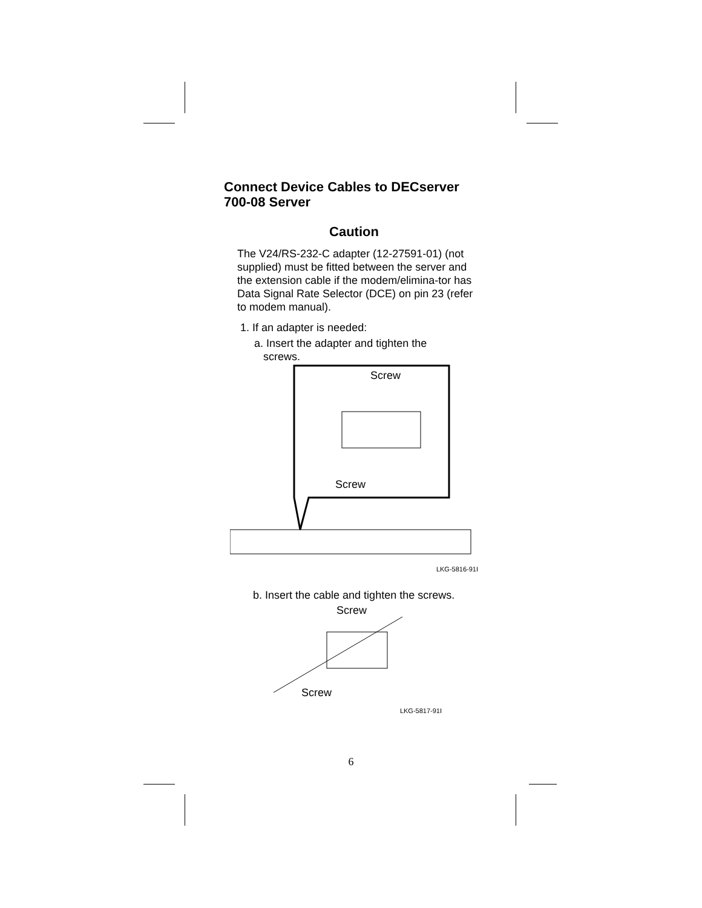Connect Device Cables to DECserver 700-08 Server
Caution
The V24/RS-232-C adapter (12-27591-01) (not supplied) must be fitted between the server and the extension cable if the modem/elimina-tor has Data Signal Rate Selector (DCE) on pin 23 (refer to modem manual).
1. If an adapter is needed:
a. Insert the adapter and tighten the
screws.
Screw
Screw
LKG-5816-91I
b. Insert the cable and tighten the screws.
Screw
Screw
LKG-5817-91I
6